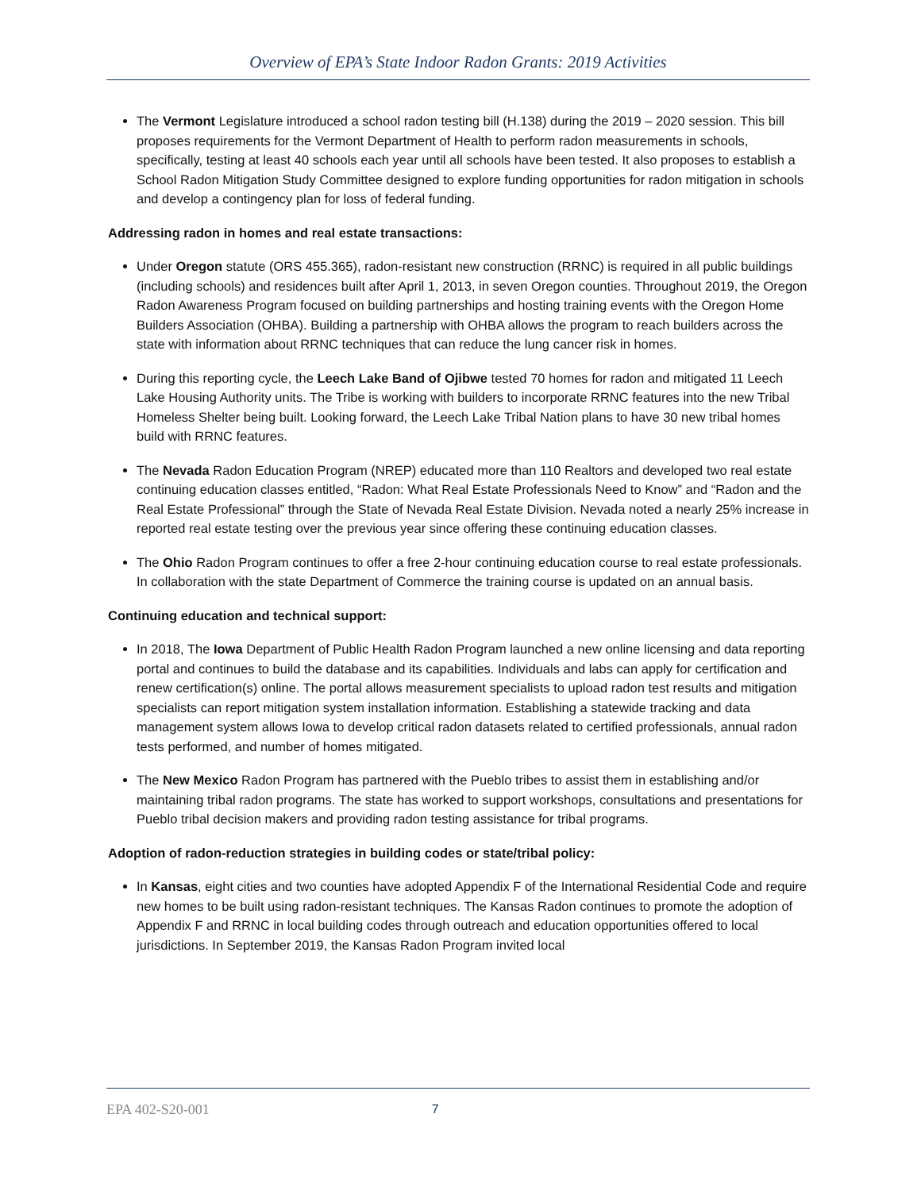Overview of EPA’s State Indoor Radon Grants: 2019 Activities
The Vermont Legislature introduced a school radon testing bill (H.138) during the 2019 – 2020 session. This bill proposes requirements for the Vermont Department of Health to perform radon measurements in schools, specifically, testing at least 40 schools each year until all schools have been tested. It also proposes to establish a School Radon Mitigation Study Committee designed to explore funding opportunities for radon mitigation in schools and develop a contingency plan for loss of federal funding.
Addressing radon in homes and real estate transactions:
Under Oregon statute (ORS 455.365), radon-resistant new construction (RRNC) is required in all public buildings (including schools) and residences built after April 1, 2013, in seven Oregon counties. Throughout 2019, the Oregon Radon Awareness Program focused on building partnerships and hosting training events with the Oregon Home Builders Association (OHBA). Building a partnership with OHBA allows the program to reach builders across the state with information about RRNC techniques that can reduce the lung cancer risk in homes.
During this reporting cycle, the Leech Lake Band of Ojibwe tested 70 homes for radon and mitigated 11 Leech Lake Housing Authority units. The Tribe is working with builders to incorporate RRNC features into the new Tribal Homeless Shelter being built. Looking forward, the Leech Lake Tribal Nation plans to have 30 new tribal homes build with RRNC features.
The Nevada Radon Education Program (NREP) educated more than 110 Realtors and developed two real estate continuing education classes entitled, “Radon: What Real Estate Professionals Need to Know” and “Radon and the Real Estate Professional” through the State of Nevada Real Estate Division. Nevada noted a nearly 25% increase in reported real estate testing over the previous year since offering these continuing education classes.
The Ohio Radon Program continues to offer a free 2-hour continuing education course to real estate professionals. In collaboration with the state Department of Commerce the training course is updated on an annual basis.
Continuing education and technical support:
In 2018, The Iowa Department of Public Health Radon Program launched a new online licensing and data reporting portal and continues to build the database and its capabilities. Individuals and labs can apply for certification and renew certification(s) online. The portal allows measurement specialists to upload radon test results and mitigation specialists can report mitigation system installation information. Establishing a statewide tracking and data management system allows Iowa to develop critical radon datasets related to certified professionals, annual radon tests performed, and number of homes mitigated.
The New Mexico Radon Program has partnered with the Pueblo tribes to assist them in establishing and/or maintaining tribal radon programs. The state has worked to support workshops, consultations and presentations for Pueblo tribal decision makers and providing radon testing assistance for tribal programs.
Adoption of radon-reduction strategies in building codes or state/tribal policy:
In Kansas, eight cities and two counties have adopted Appendix F of the International Residential Code and require new homes to be built using radon-resistant techniques. The Kansas Radon continues to promote the adoption of Appendix F and RRNC in local building codes through outreach and education opportunities offered to local jurisdictions. In September 2019, the Kansas Radon Program invited local
EPA 402-S20-001 7